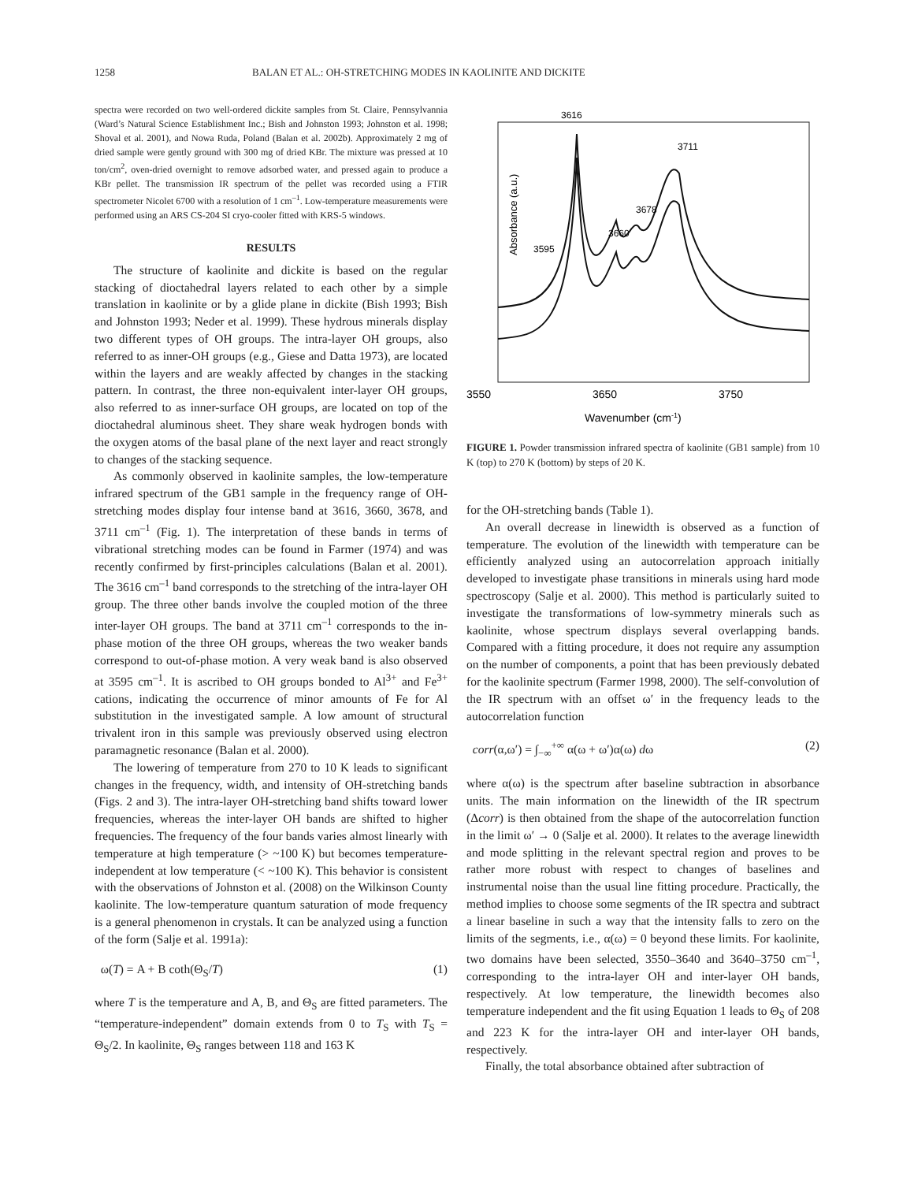1258 BALAN ET AL.: OH-STRETCHING MODES IN KAOLINITE AND DICKITE
spectra were recorded on two well-ordered dickite samples from St. Claire, Pennsylvannia (Ward’s Natural Science Establishment Inc.; Bish and Johnston 1993; Johnston et al. 1998; Shoval et al. 2001), and Nowa Ruda, Poland (Balan et al. 2002b). Approximately 2 mg of dried sample were gently ground with 300 mg of dried KBr. The mixture was pressed at 10 ton/cm<sup>2</sup>, oven-dried overnight to remove adsorbed water, and pressed again to produce a KBr pellet. The transmission IR spectrum of the pellet was recorded using a FTIR spectrometer Nicolet 6700 with a resolution of 1 cm<sup>–1</sup>. Low-temperature measurements were performed using an ARS CS-204 SI cryo-cooler fitted with KRS-5 windows.
RESULTS
The structure of kaolinite and dickite is based on the regular stacking of dioctahedral layers related to each other by a simple translation in kaolinite or by a glide plane in dickite (Bish 1993; Bish and Johnston 1993; Neder et al. 1999). These hydrous minerals display two different types of OH groups. The intra-layer OH groups, also referred to as inner-OH groups (e.g., Giese and Datta 1973), are located within the layers and are weakly affected by changes in the stacking pattern. In contrast, the three non-equivalent inter-layer OH groups, also referred to as inner-surface OH groups, are located on top of the dioctahedral aluminous sheet. They share weak hydrogen bonds with the oxygen atoms of the basal plane of the next layer and react strongly to changes of the stacking sequence.
As commonly observed in kaolinite samples, the low-temperature infrared spectrum of the GB1 sample in the frequency range of OH-stretching modes display four intense band at 3616, 3660, 3678, and 3711 cm<sup>–1</sup> (Fig. 1). The interpretation of these bands in terms of vibrational stretching modes can be found in Farmer (1974) and was recently confirmed by first-principles calculations (Balan et al. 2001). The 3616 cm<sup>–1</sup> band corresponds to the stretching of the intra-layer OH group. The three other bands involve the coupled motion of the three inter-layer OH groups. The band at 3711 cm<sup>–1</sup> corresponds to the in-phase motion of the three OH groups, whereas the two weaker bands correspond to out-of-phase motion. A very weak band is also observed at 3595 cm<sup>–1</sup>. It is ascribed to OH groups bonded to Al<sup>3+</sup> and Fe<sup>3+</sup> cations, indicating the occurrence of minor amounts of Fe for Al substitution in the investigated sample. A low amount of structural trivalent iron in this sample was previously observed using electron paramagnetic resonance (Balan et al. 2000).
The lowering of temperature from 270 to 10 K leads to significant changes in the frequency, width, and intensity of OH-stretching bands (Figs. 2 and 3). The intra-layer OH-stretching band shifts toward lower frequencies, whereas the inter-layer OH bands are shifted to higher frequencies. The frequency of the four bands varies almost linearly with temperature at high temperature (> ~100 K) but becomes temperature-independent at low temperature (< ~100 K). This behavior is consistent with the observations of Johnston et al. (2008) on the Wilkinson County kaolinite. The low-temperature quantum saturation of mode frequency is a general phenomenon in crystals. It can be analyzed using a function of the form (Salje et al. 1991a):
ω(T) = A + B coth(Θ<sub>S</sub>/T) (1)
where T is the temperature and A, B, and Θ<sub>S</sub> are fitted parameters. The “temperature-independent” domain extends from 0 to T<sub>S</sub> with T<sub>S</sub> = Θ<sub>S</sub>/2. In kaolinite, Θ<sub>S</sub> ranges between 118 and 163 K
Absorbance (a.u.)
3616
3595
3660
3678
3711
3550
3650
3750
Wavenumber (cm-1)
FIGURE 1. Powder transmission infrared spectra of kaolinite (GB1 sample) from 10 K (top) to 270 K (bottom) by steps of 20 K.
for the OH-stretching bands (Table 1).
An overall decrease in linewidth is observed as a function of temperature. The evolution of the linewidth with temperature can be efficiently analyzed using an autocorrelation approach initially developed to investigate phase transitions in minerals using hard mode spectroscopy (Salje et al. 2000). This method is particularly suited to investigate the transformations of low-symmetry minerals such as kaolinite, whose spectrum displays several overlapping bands. Compared with a fitting procedure, it does not require any assumption on the number of components, a point that has been previously debated for the kaolinite spectrum (Farmer 1998, 2000). The self-convolution of the IR spectrum with an offset ω′ in the frequency leads to the autocorrelation function
corr(α,ω′) = ∫<sub>−∞</sub><sup>+∞</sup> α(ω + ω′)α(ω) dω (2)
where α(ω) is the spectrum after baseline subtraction in absorbance units. The main information on the linewidth of the IR spectrum (Δcorr) is then obtained from the shape of the autocorrelation function in the limit ω′ → 0 (Salje et al. 2000). It relates to the average linewidth and mode splitting in the relevant spectral region and proves to be rather more robust with respect to changes of baselines and instrumental noise than the usual line fitting procedure. Practically, the method implies to choose some segments of the IR spectra and subtract a linear baseline in such a way that the intensity falls to zero on the limits of the segments, i.e., α(ω) = 0 beyond these limits. For kaolinite, two domains have been selected, 3550–3640 and 3640–3750 cm<sup>–1</sup>, corresponding to the intra-layer OH and inter-layer OH bands, respectively. At low temperature, the linewidth becomes also temperature independent and the fit using Equation 1 leads to Θ<sub>S</sub> of 208 and 223 K for the intra-layer OH and inter-layer OH bands, respectively.
Finally, the total absorbance obtained after subtraction of